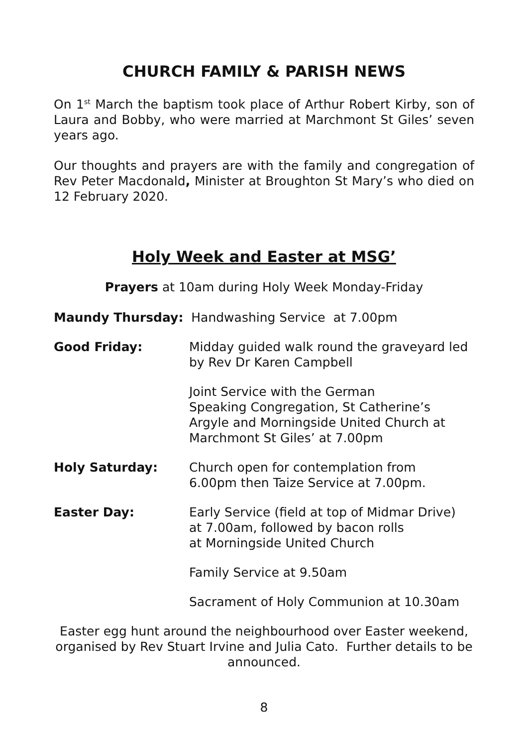CHURCH FAMILY & PARISH NEWS
On 1<sup>st</sup> March the baptism took place of Arthur Robert Kirby, son of Laura and Bobby, who were married at Marchmont St Giles’ seven years ago.
Our thoughts and prayers are with the family and congregation of Rev Peter Macdonald, Minister at Broughton St Mary’s who died on 12 February 2020.
Holy Week and Easter at MSG’
Prayers at 10am during Holy Week Monday-Friday
Maundy Thursday: Handwashing Service at 7.00pm
Good Friday: Midday guided walk round the graveyard led by Rev Dr Karen Campbell
Joint Service with the German
Speaking Congregation, St Catherine’s
Argyle and Morningside United Church at
Marchmont St Giles’ at 7.00pm
Holy Saturday: Church open for contemplation from
6.00pm then Taize Service at 7.00pm.
Easter Day: Early Service (field at top of Midmar Drive)
at 7.00am, followed by bacon rolls
at Morningside United Church
Family Service at 9.50am
Sacrament of Holy Communion at 10.30am
Easter egg hunt around the neighbourhood over Easter weekend, organised by Rev Stuart Irvine and Julia Cato. Further details to be announced.
8